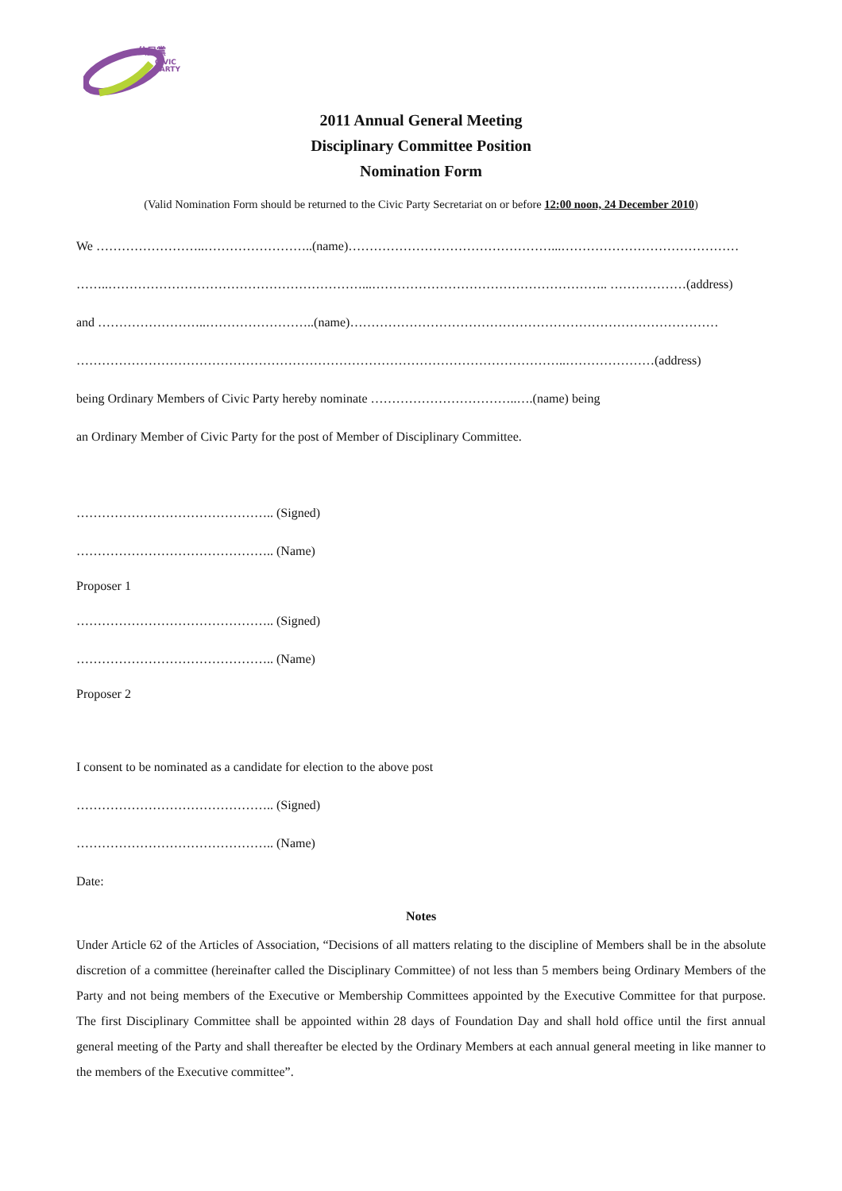公民黨
CIVIC
PARTY
2011 Annual General Meeting
Disciplinary Committee Position
Nomination Form
(Valid Nomination Form should be returned to the Civic Party Secretariat on or before 12:00 noon, 24 December 2010)
We ……………………..……………………..(name)…………………………………………...……………………………………
……..……………………………………………………...……………………………………………….. ………………(address)
and ……………………..……………………..(name)……………………………………………………………………………
……………………………………………………………………………………………………..…………………(address)
being Ordinary Members of Civic Party hereby nominate ……………………………..….(name) being
an Ordinary Member of Civic Party for the post of Member of Disciplinary Committee.
……………………………………….. (Signed)
……………………………………….. (Name)
Proposer 1
……………………………………….. (Signed)
……………………………………….. (Name)
Proposer 2
I consent to be nominated as a candidate for election to the above post
……………………………………….. (Signed)
……………………………………….. (Name)
Date:
Notes
Under Article 62 of the Articles of Association, “Decisions of all matters relating to the discipline of Members shall be in the absolute discretion of a committee (hereinafter called the Disciplinary Committee) of not less than 5 members being Ordinary Members of the Party and not being members of the Executive or Membership Committees appointed by the Executive Committee for that purpose. The first Disciplinary Committee shall be appointed within 28 days of Foundation Day and shall hold office until the first annual general meeting of the Party and shall thereafter be elected by the Ordinary Members at each annual general meeting in like manner to the members of the Executive committee”.